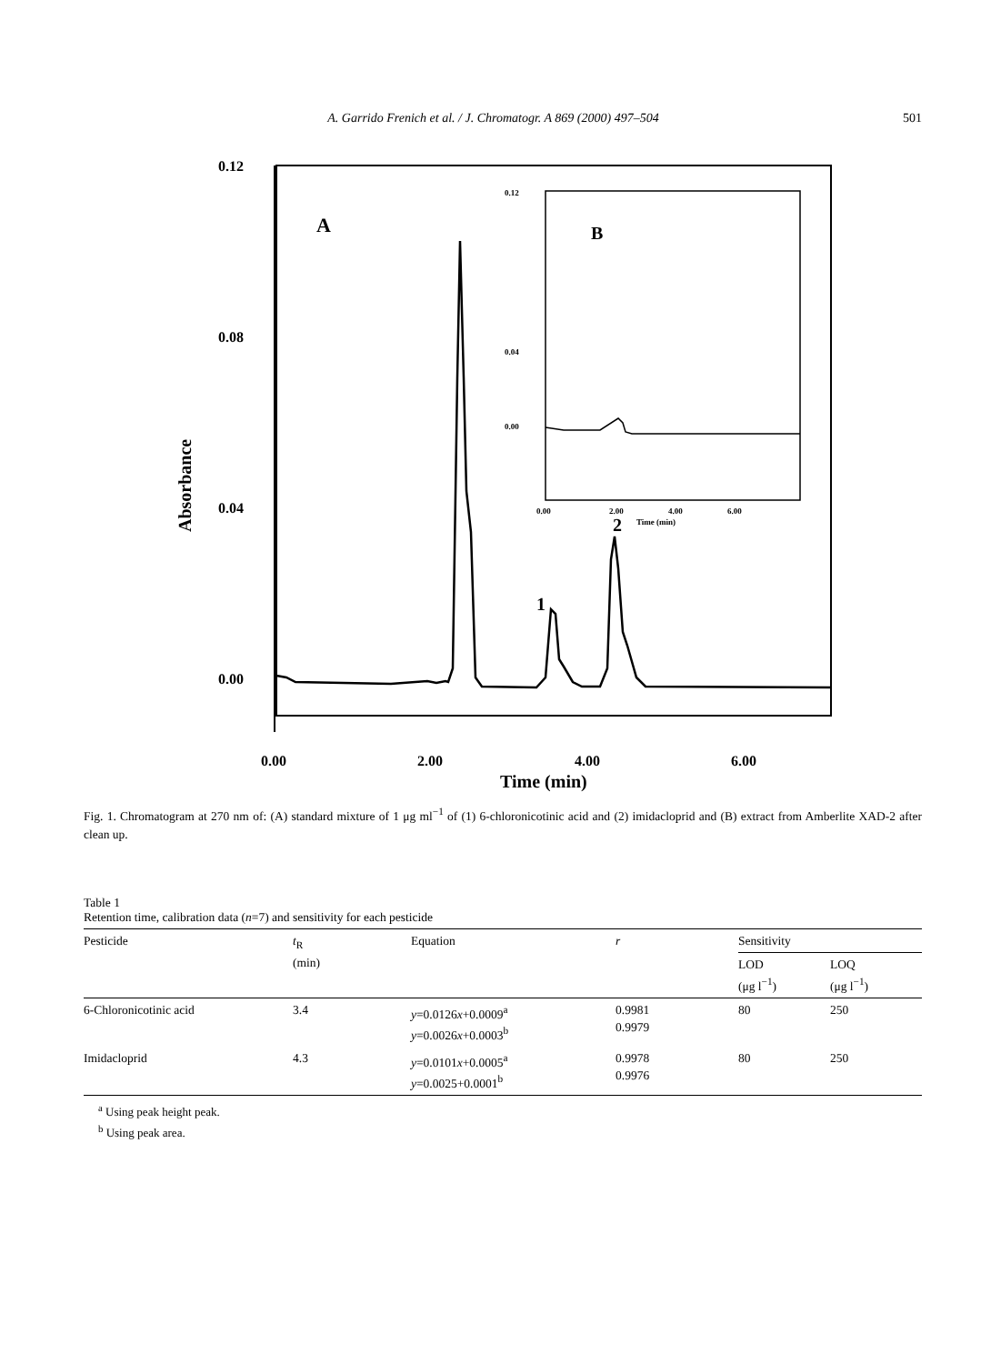A. Garrido Frenich et al. / J. Chromatogr. A 869 (2000) 497–504 501
0.12
0.08
0.04
0.00
0.00
2.00
4.00
6.00
Time (min)
Absorbance
A
1
2
0.12
0.04
0.00
0.00
2.00
4.00
6.00
Time (min)
B
Fig. 1. Chromatogram at 270 nm of: (A) standard mixture of 1 μg ml<sup>−1</sup> of (1) 6-chloronicotinic acid and (2) imidacloprid and (B) extract from Amberlite XAD-2 after clean up.
Table 1
Retention time, calibration data (n=7) and sensitivity for each pesticide
| Pesticide | t<sub>R</sub> (min) | Equation | r | Sensitivity | |
| --- | --- | --- | --- | --- | --- |
| | | | | LOD (μg l<sup>−1</sup>) | LOQ (μg l<sup>−1</sup>) |
| 6-Chloronicotinic acid | 3.4 | y =0.0126 x +0.0009<sup>a</sup> y =0.0026 x +0.0003<sup>b</sup> | 0.9981 0.9979 | 80 | 250 |
| Imidacloprid | 4.3 | y =0.0101 x +0.0005<sup>a</sup> y =0.0025+0.0001<sup>b</sup> | 0.9978 0.9976 | 80 | 250 |
<sup>a</sup> Using peak height peak.
<sup>b</sup> Using peak area.